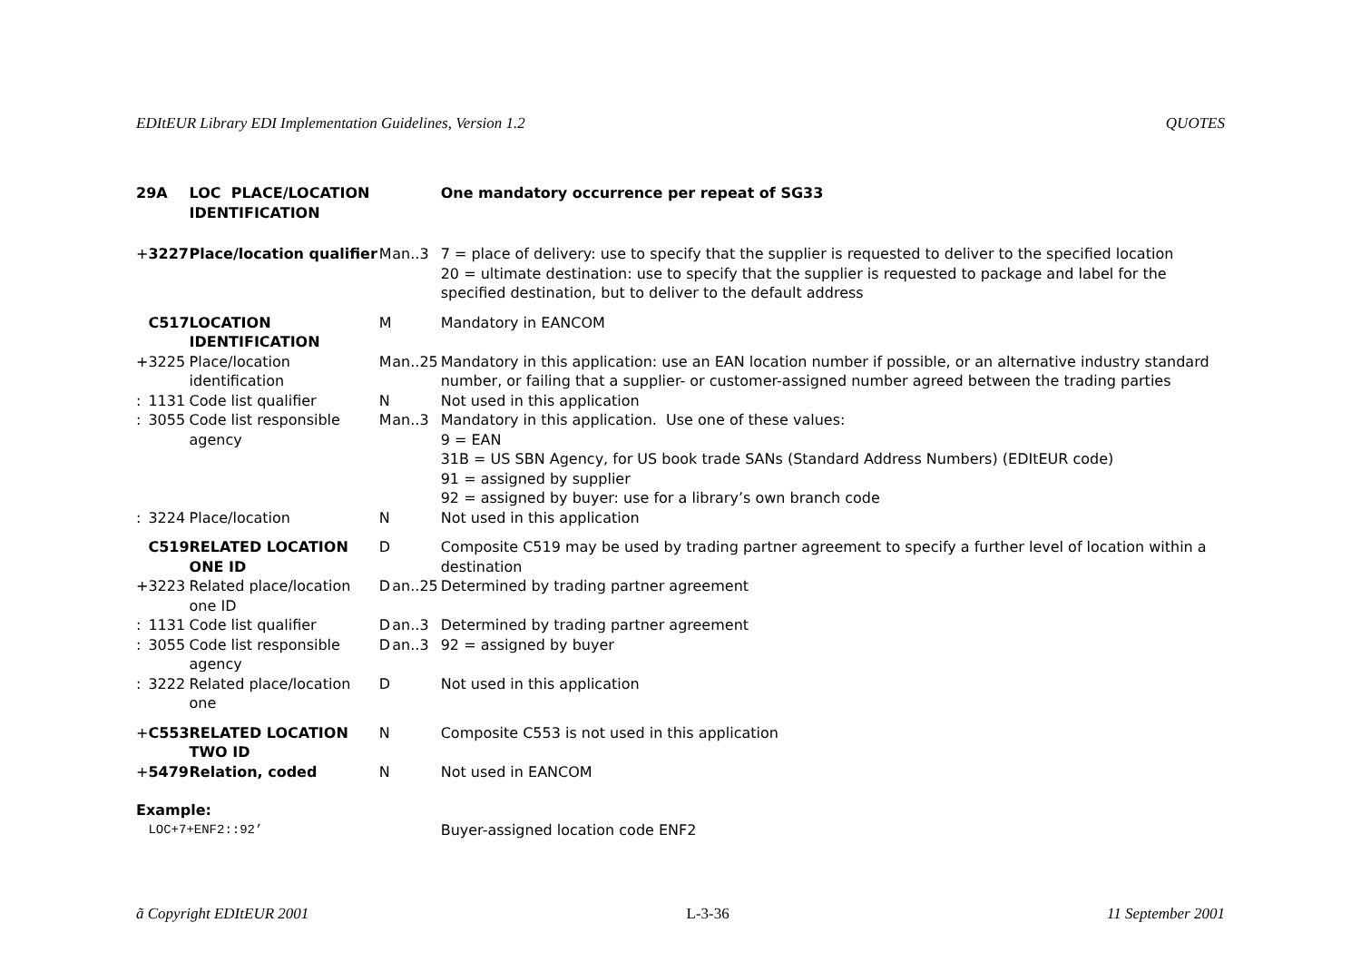EDItEUR Library EDI Implementation Guidelines, Version 1.2 QUOTES
| 29A | | LOC PLACE/LOCATION IDENTIFICATION | | | One mandatory occurrence per repeat of SG33 |
| + | 3227 | Place/location qualifier | M | an..3 | 7 = place of delivery: use to specify that the supplier is requested to deliver to the specified location 20 = ultimate destination: use to specify that the supplier is requested to package and label for the specified destination, but to deliver to the default address |
| | C517 | LOCATION IDENTIFICATION | M | | Mandatory in EANCOM |
| + | 3225 | Place/location identification | M | an..25 | Mandatory in this application: use an EAN location number if possible, or an alternative industry standard number, or failing that a supplier- or customer-assigned number agreed between the trading parties |
| : | 1131 | Code list qualifier | N | | Not used in this application |
| : | 3055 | Code list responsible agency | M | an..3 | Mandatory in this application. Use one of these values: 9 = EAN 31B = US SBN Agency, for US book trade SANs (Standard Address Numbers) (EDItEUR code) 91 = assigned by supplier 92 = assigned by buyer: use for a library’s own branch code |
| : | 3224 | Place/location | N | | Not used in this application |
| | C519 | RELATED LOCATION ONE ID | D | | Composite C519 may be used by trading partner agreement to specify a further level of location within a destination |
| + | 3223 | Related place/location one ID | D | an..25 | Determined by trading partner agreement |
| : | 1131 | Code list qualifier | D | an..3 | Determined by trading partner agreement |
| : | 3055 | Code list responsible agency | D | an..3 | 92 = assigned by buyer |
| : | 3222 | Related place/location one | D | | Not used in this application |
| + | C553 | RELATED LOCATION TWO ID | N | | Composite C553 is not used in this application |
| + | 5479 | Relation, coded | N | | Not used in EANCOM |
| Example: | | | | | |
| | LOC+7+ENF2::92’ | | | | Buyer-assigned location code ENF2 |
ã Copyright EDItEUR 2001 L-3-36 11 September 2001